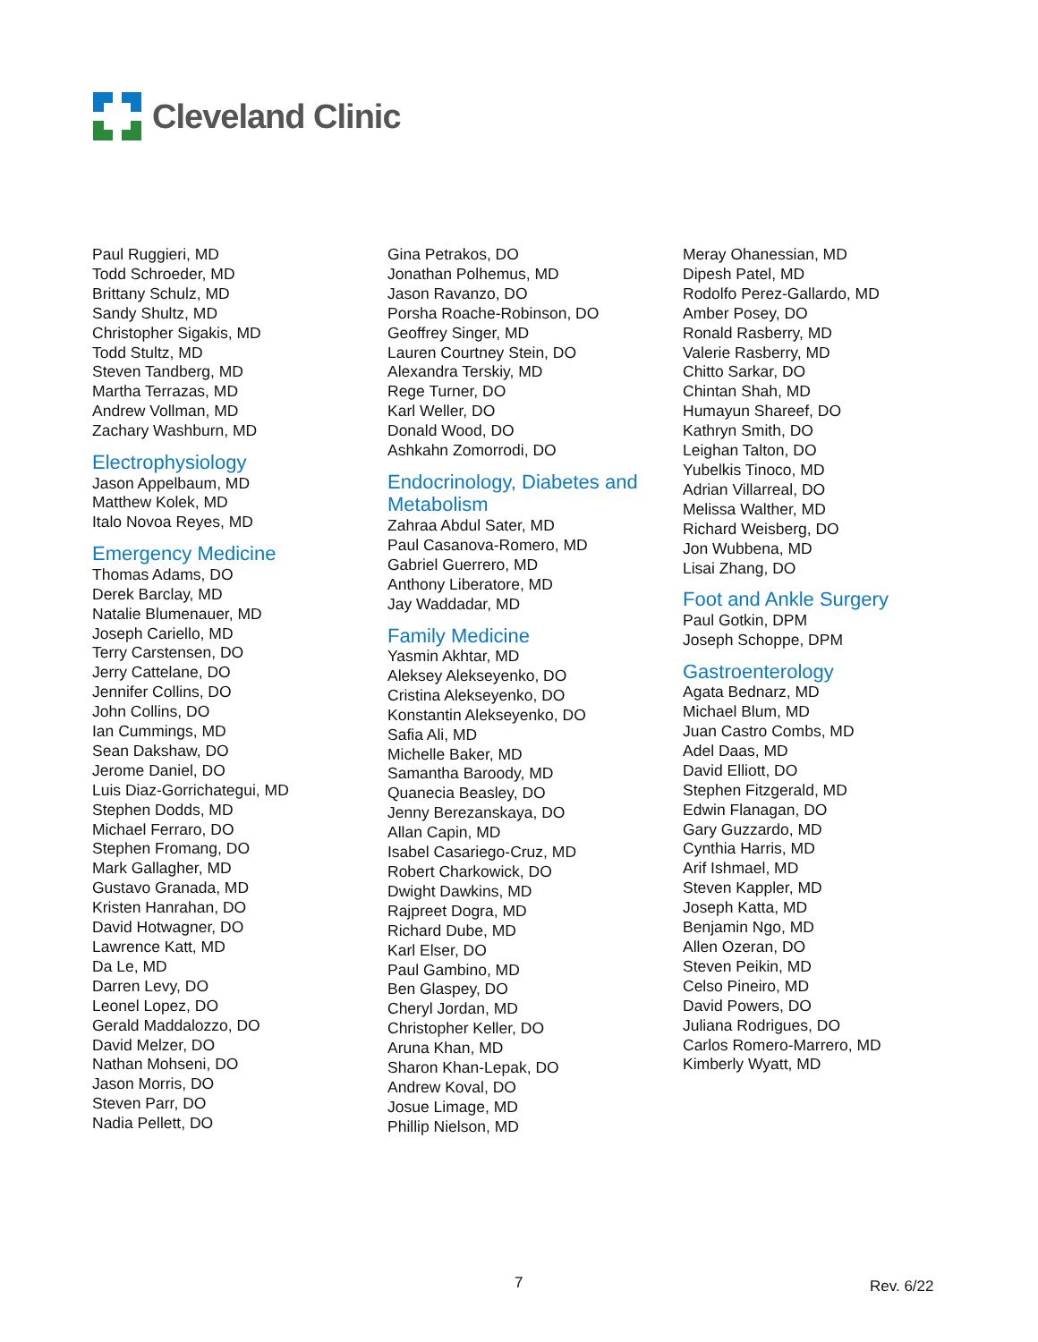Cleveland Clinic
Paul Ruggieri, MD
Todd Schroeder, MD
Brittany Schulz, MD
Sandy Shultz, MD
Christopher Sigakis, MD
Todd Stultz, MD
Steven Tandberg, MD
Martha Terrazas, MD
Andrew Vollman, MD
Zachary Washburn, MD
Electrophysiology
Jason Appelbaum, MD
Matthew Kolek, MD
Italo Novoa Reyes, MD
Emergency Medicine
Thomas Adams, DO
Derek Barclay, MD
Natalie Blumenauer, MD
Joseph Cariello, MD
Terry Carstensen, DO
Jerry Cattelane, DO
Jennifer Collins, DO
John Collins, DO
Ian Cummings, MD
Sean Dakshaw, DO
Jerome Daniel, DO
Luis Diaz-Gorrichategui, MD
Stephen Dodds, MD
Michael Ferraro, DO
Stephen Fromang, DO
Mark Gallagher, MD
Gustavo Granada, MD
Kristen Hanrahan, DO
David Hotwagner, DO
Lawrence Katt, MD
Da Le, MD
Darren Levy, DO
Leonel Lopez, DO
Gerald Maddalozzo, DO
David Melzer, DO
Nathan Mohseni, DO
Jason Morris, DO
Steven Parr, DO
Nadia Pellett, DO
Gina Petrakos, DO
Jonathan Polhemus, MD
Jason Ravanzo, DO
Porsha Roache-Robinson, DO
Geoffrey Singer, MD
Lauren Courtney Stein, DO
Alexandra Terskiy, MD
Rege Turner, DO
Karl Weller, DO
Donald Wood, DO
Ashkahn Zomorrodi, DO
Endocrinology, Diabetes and Metabolism
Zahraa Abdul Sater, MD
Paul Casanova-Romero, MD
Gabriel Guerrero, MD
Anthony Liberatore, MD
Jay Waddadar, MD
Family Medicine
Yasmin Akhtar, MD
Aleksey Alekseyenko, DO
Cristina Alekseyenko, DO
Konstantin Alekseyenko, DO
Safia Ali, MD
Michelle Baker, MD
Samantha Baroody, MD
Quanecia Beasley, DO
Jenny Berezanskaya, DO
Allan Capin, MD
Isabel Casariego-Cruz, MD
Robert Charkowick, DO
Dwight Dawkins, MD
Rajpreet Dogra, MD
Richard Dube, MD
Karl Elser, DO
Paul Gambino, MD
Ben Glaspey, DO
Cheryl Jordan, MD
Christopher Keller, DO
Aruna Khan, MD
Sharon Khan-Lepak, DO
Andrew Koval, DO
Josue Limage, MD
Phillip Nielson, MD
Meray Ohanessian, MD
Dipesh Patel, MD
Rodolfo Perez-Gallardo, MD
Amber Posey, DO
Ronald Rasberry, MD
Valerie Rasberry, MD
Chitto Sarkar, DO
Chintan Shah, MD
Humayun Shareef, DO
Kathryn Smith, DO
Leighan Talton, DO
Yubelkis Tinoco, MD
Adrian Villarreal, DO
Melissa Walther, MD
Richard Weisberg, DO
Jon Wubbena, MD
Lisai Zhang, DO
Foot and Ankle Surgery
Paul Gotkin, DPM
Joseph Schoppe, DPM
Gastroenterology
Agata Bednarz, MD
Michael Blum, MD
Juan Castro Combs, MD
Adel Daas, MD
David Elliott, DO
Stephen Fitzgerald, MD
Edwin Flanagan, DO
Gary Guzzardo, MD
Cynthia Harris, MD
Arif Ishmael, MD
Steven Kappler, MD
Joseph Katta, MD
Benjamin Ngo, MD
Allen Ozeran, DO
Steven Peikin, MD
Celso Pineiro, MD
David Powers, DO
Juliana Rodrigues, DO
Carlos Romero-Marrero, MD
Kimberly Wyatt, MD
7 Rev. 6/22